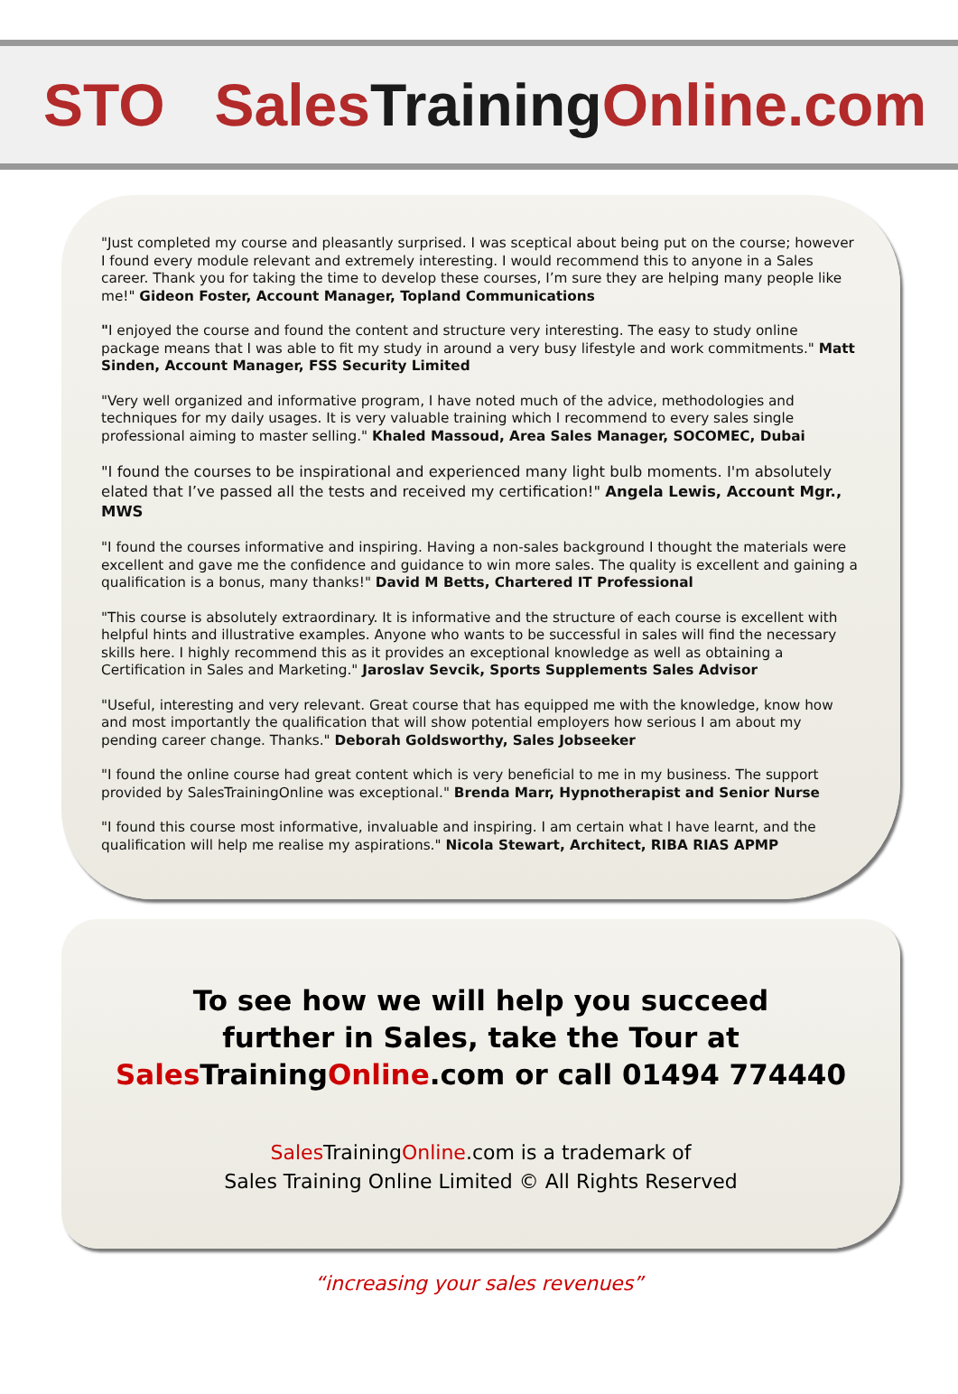STO Sales Training Online.com
"Just completed my course and pleasantly surprised. I was sceptical about being put on the course; however I found every module relevant and extremely interesting. I would recommend this to anyone in a Sales career. Thank you for taking the time to develop these courses, I’m sure they are helping many people like me!" Gideon Foster, Account Manager, Topland Communications
"I enjoyed the course and found the content and structure very interesting. The easy to study online package means that I was able to fit my study in around a very busy lifestyle and work commitments." Matt Sinden, Account Manager, FSS Security Limited
"Very well organized and informative program, I have noted much of the advice, methodologies and techniques for my daily usages. It is very valuable training which I recommend to every sales single professional aiming to master selling." Khaled Massoud, Area Sales Manager, SOCOMEC, Dubai
"I found the courses to be inspirational and experienced many light bulb moments. I'm absolutely elated that I’ve passed all the tests and received my certification!" Angela Lewis, Account Mgr., MWS
"I found the courses informative and inspiring. Having a non-sales background I thought the materials were excellent and gave me the confidence and guidance to win more sales. The quality is excellent and gaining a qualification is a bonus, many thanks!" David M Betts, Chartered IT Professional
"This course is absolutely extraordinary. It is informative and the structure of each course is excellent with helpful hints and illustrative examples. Anyone who wants to be successful in sales will find the necessary skills here. I highly recommend this as it provides an exceptional knowledge as well as obtaining a Certification in Sales and Marketing." Jaroslav Sevcik, Sports Supplements Sales Advisor
"Useful, interesting and very relevant. Great course that has equipped me with the knowledge, know how and most importantly the qualification that will show potential employers how serious I am about my pending career change. Thanks." Deborah Goldsworthy, Sales Jobseeker
"I found the online course had great content which is very beneficial to me in my business. The support provided by SalesTrainingOnline was exceptional." Brenda Marr, Hypnotherapist and Senior Nurse
"I found this course most informative, invaluable and inspiring. I am certain what I have learnt, and the qualification will help me realise my aspirations." Nicola Stewart, Architect, RIBA RIAS APMP
To see how we will help you succeed
further in Sales, take the Tour at
Sales TrainingOnline.com or call 01494 774440
Sales TrainingOnline.com is a trademark of
Sales Training Online Limited © All Rights Reserved
“increasing your sales revenues”